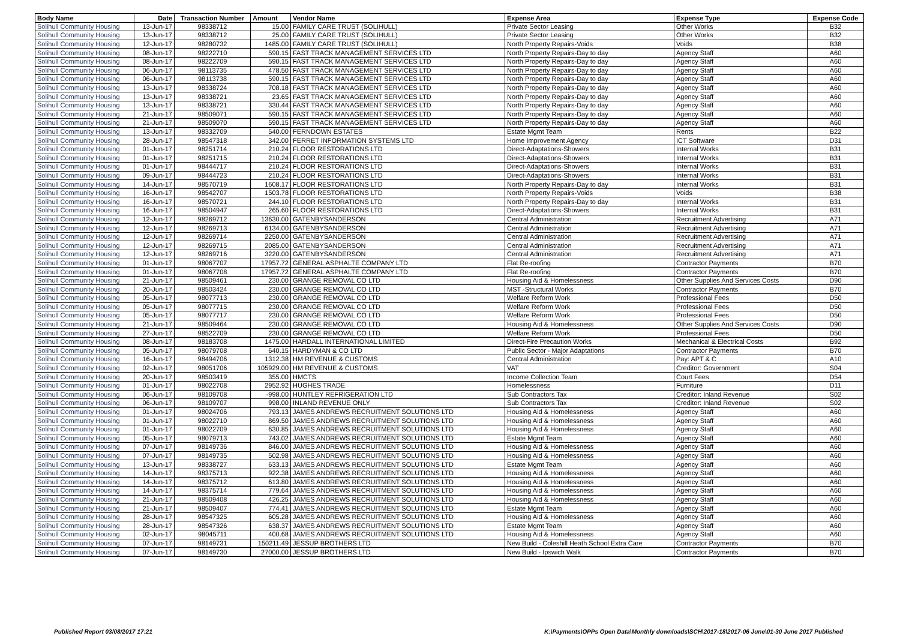| Body Name | Date | Transaction Number | Amount | Vendor Name | Expense Area | Expense Type | Expense Code |
| --- | --- | --- | --- | --- | --- | --- | --- |
| Solihull Community Housing | 13-Jun-17 | 98338712 | 15.00 | FAMILY CARE TRUST (SOLIHULL) | Private Sector Leasing | Other Works | B32 |
| Solihull Community Housing | 13-Jun-17 | 98338712 | 25.00 | FAMILY CARE TRUST (SOLIHULL) | Private Sector Leasing | Other Works | B32 |
| Solihull Community Housing | 12-Jun-17 | 98280732 | 1485.00 | FAMILY CARE TRUST (SOLIHULL) | North Property Repairs-Voids | Voids | B38 |
| Solihull Community Housing | 08-Jun-17 | 98222710 | 590.15 | FAST TRACK MANAGEMENT SERVICES LTD | North Property Repairs-Day to day | Agency Staff | A60 |
| Solihull Community Housing | 08-Jun-17 | 98222709 | 590.15 | FAST TRACK MANAGEMENT SERVICES LTD | North Property Repairs-Day to day | Agency Staff | A60 |
| Solihull Community Housing | 06-Jun-17 | 98113735 | 478.50 | FAST TRACK MANAGEMENT SERVICES LTD | North Property Repairs-Day to day | Agency Staff | A60 |
| Solihull Community Housing | 06-Jun-17 | 98113738 | 590.15 | FAST TRACK MANAGEMENT SERVICES LTD | North Property Repairs-Day to day | Agency Staff | A60 |
| Solihull Community Housing | 13-Jun-17 | 98338724 | 708.18 | FAST TRACK MANAGEMENT SERVICES LTD | North Property Repairs-Day to day | Agency Staff | A60 |
| Solihull Community Housing | 13-Jun-17 | 98338721 | 23.65 | FAST TRACK MANAGEMENT SERVICES LTD | North Property Repairs-Day to day | Agency Staff | A60 |
| Solihull Community Housing | 13-Jun-17 | 98338721 | 330.44 | FAST TRACK MANAGEMENT SERVICES LTD | North Property Repairs-Day to day | Agency Staff | A60 |
| Solihull Community Housing | 21-Jun-17 | 98509071 | 590.15 | FAST TRACK MANAGEMENT SERVICES LTD | North Property Repairs-Day to day | Agency Staff | A60 |
| Solihull Community Housing | 21-Jun-17 | 98509070 | 590.15 | FAST TRACK MANAGEMENT SERVICES LTD | North Property Repairs-Day to day | Agency Staff | A60 |
| Solihull Community Housing | 13-Jun-17 | 98332709 | 540.00 | FERNDOWN ESTATES | Estate Mgmt Team | Rents | B22 |
| Solihull Community Housing | 28-Jun-17 | 98547318 | 342.00 | FERRET INFORMATION SYSTEMS LTD | Home Improvement Agency | ICT Software | D31 |
| Solihull Community Housing | 01-Jun-17 | 98251714 | 210.24 | FLOOR RESTORATIONS LTD | Direct-Adaptations-Showers | Internal Works | B31 |
| Solihull Community Housing | 01-Jun-17 | 98251715 | 210.24 | FLOOR RESTORATIONS LTD | Direct-Adaptations-Showers | Internal Works | B31 |
| Solihull Community Housing | 01-Jun-17 | 98444717 | 210.24 | FLOOR RESTORATIONS LTD | Direct-Adaptations-Showers | Internal Works | B31 |
| Solihull Community Housing | 09-Jun-17 | 98444723 | 210.24 | FLOOR RESTORATIONS LTD | Direct-Adaptations-Showers | Internal Works | B31 |
| Solihull Community Housing | 14-Jun-17 | 98570719 | 1608.17 | FLOOR RESTORATIONS LTD | North Property Repairs-Day to day | Internal Works | B31 |
| Solihull Community Housing | 16-Jun-17 | 98542707 | 1503.78 | FLOOR RESTORATIONS LTD | North Property Repairs-Voids | Voids | B38 |
| Solihull Community Housing | 16-Jun-17 | 98570721 | 244.10 | FLOOR RESTORATIONS LTD | North Property Repairs-Day to day | Internal Works | B31 |
| Solihull Community Housing | 16-Jun-17 | 98504947 | 265.60 | FLOOR RESTORATIONS LTD | Direct-Adaptations-Showers | Internal Works | B31 |
| Solihull Community Housing | 12-Jun-17 | 98269712 | 13630.00 | GATENBYSANDERSON | Central Administration | Recruitment Advertising | A71 |
| Solihull Community Housing | 12-Jun-17 | 98269713 | 6134.00 | GATENBYSANDERSON | Central Administration | Recruitment Advertising | A71 |
| Solihull Community Housing | 12-Jun-17 | 98269714 | 2250.00 | GATENBYSANDERSON | Central Administration | Recruitment Advertising | A71 |
| Solihull Community Housing | 12-Jun-17 | 98269715 | 2085.00 | GATENBYSANDERSON | Central Administration | Recruitment Advertising | A71 |
| Solihull Community Housing | 12-Jun-17 | 98269716 | 3220.00 | GATENBYSANDERSON | Central Administration | Recruitment Advertising | A71 |
| Solihull Community Housing | 01-Jun-17 | 98067707 | 17957.72 | GENERAL ASPHALTE COMPANY LTD | Flat Re-roofing | Contractor Payments | B70 |
| Solihull Community Housing | 01-Jun-17 | 98067708 | 17957.72 | GENERAL ASPHALTE COMPANY LTD | Flat Re-roofing | Contractor Payments | B70 |
| Solihull Community Housing | 21-Jun-17 | 98509461 | 230.00 | GRANGE REMOVAL CO LTD | Housing Aid & Homelessness | Other Supplies And Services Costs | D90 |
| Solihull Community Housing | 20-Jun-17 | 98503424 | 230.00 | GRANGE REMOVAL CO LTD | MST -Structural Works | Contractor Payments | B70 |
| Solihull Community Housing | 05-Jun-17 | 98077713 | 230.00 | GRANGE REMOVAL CO LTD | Welfare Reform Work | Professional Fees | D50 |
| Solihull Community Housing | 05-Jun-17 | 98077715 | 230.00 | GRANGE REMOVAL CO LTD | Welfare Reform Work | Professional Fees | D50 |
| Solihull Community Housing | 05-Jun-17 | 98077717 | 230.00 | GRANGE REMOVAL CO LTD | Welfare Reform Work | Professional Fees | D50 |
| Solihull Community Housing | 21-Jun-17 | 98509464 | 230.00 | GRANGE REMOVAL CO LTD | Housing Aid & Homelessness | Other Supplies And Services Costs | D90 |
| Solihull Community Housing | 27-Jun-17 | 98522709 | 230.00 | GRANGE REMOVAL CO LTD | Welfare Reform Work | Professional Fees | D50 |
| Solihull Community Housing | 08-Jun-17 | 98183708 | 1475.00 | HARDALL INTERNATIONAL LIMITED | Direct-Fire Precaution Works | Mechanical & Electrical Costs | B92 |
| Solihull Community Housing | 05-Jun-17 | 98079708 | 640.15 | HARDYMAN & CO LTD | Public Sector - Major Adaptations | Contractor Payments | B70 |
| Solihull Community Housing | 16-Jun-17 | 98494706 | 1312.38 | HM REVENUE & CUSTOMS | Central Administration | Pay: APT & C | A10 |
| Solihull Community Housing | 02-Jun-17 | 98051706 | 105929.00 | HM REVENUE & CUSTOMS | VAT | Creditor: Government | S04 |
| Solihull Community Housing | 20-Jun-17 | 98503419 | 355.00 | HMCTS | Income Collection Team | Court Fees | D54 |
| Solihull Community Housing | 01-Jun-17 | 98022708 | 2952.92 | HUGHES TRADE | Homelessness | Furniture | D11 |
| Solihull Community Housing | 06-Jun-17 | 98109708 | -998.00 | HUNTLEY REFRIGERATION LTD | Sub Contractors Tax | Creditor: Inland Revenue | S02 |
| Solihull Community Housing | 06-Jun-17 | 98109707 | 998.00 | INLAND REVENUE ONLY | Sub Contractors Tax | Creditor: Inland Revenue | S02 |
| Solihull Community Housing | 01-Jun-17 | 98024706 | 793.13 | JAMES ANDREWS RECRUITMENT SOLUTIONS LTD | Housing Aid & Homelessness | Agency Staff | A60 |
| Solihull Community Housing | 01-Jun-17 | 98022710 | 869.50 | JAMES ANDREWS RECRUITMENT SOLUTIONS LTD | Housing Aid & Homelessness | Agency Staff | A60 |
| Solihull Community Housing | 01-Jun-17 | 98022709 | 630.85 | JAMES ANDREWS RECRUITMENT SOLUTIONS LTD | Housing Aid & Homelessness | Agency Staff | A60 |
| Solihull Community Housing | 05-Jun-17 | 98079713 | 743.02 | JAMES ANDREWS RECRUITMENT SOLUTIONS LTD | Estate Mgmt Team | Agency Staff | A60 |
| Solihull Community Housing | 07-Jun-17 | 98149736 | 846.00 | JAMES ANDREWS RECRUITMENT SOLUTIONS LTD | Housing Aid & Homelessness | Agency Staff | A60 |
| Solihull Community Housing | 07-Jun-17 | 98149735 | 502.98 | JAMES ANDREWS RECRUITMENT SOLUTIONS LTD | Housing Aid & Homelessness | Agency Staff | A60 |
| Solihull Community Housing | 13-Jun-17 | 98338727 | 633.13 | JAMES ANDREWS RECRUITMENT SOLUTIONS LTD | Estate Mgmt Team | Agency Staff | A60 |
| Solihull Community Housing | 14-Jun-17 | 98375713 | 922.38 | JAMES ANDREWS RECRUITMENT SOLUTIONS LTD | Housing Aid & Homelessness | Agency Staff | A60 |
| Solihull Community Housing | 14-Jun-17 | 98375712 | 613.80 | JAMES ANDREWS RECRUITMENT SOLUTIONS LTD | Housing Aid & Homelessness | Agency Staff | A60 |
| Solihull Community Housing | 14-Jun-17 | 98375714 | 779.64 | JAMES ANDREWS RECRUITMENT SOLUTIONS LTD | Housing Aid & Homelessness | Agency Staff | A60 |
| Solihull Community Housing | 21-Jun-17 | 98509408 | 426.25 | JAMES ANDREWS RECRUITMENT SOLUTIONS LTD | Housing Aid & Homelessness | Agency Staff | A60 |
| Solihull Community Housing | 21-Jun-17 | 98509407 | 774.41 | JAMES ANDREWS RECRUITMENT SOLUTIONS LTD | Estate Mgmt Team | Agency Staff | A60 |
| Solihull Community Housing | 28-Jun-17 | 98547325 | 605.28 | JAMES ANDREWS RECRUITMENT SOLUTIONS LTD | Housing Aid & Homelessness | Agency Staff | A60 |
| Solihull Community Housing | 28-Jun-17 | 98547326 | 638.37 | JAMES ANDREWS RECRUITMENT SOLUTIONS LTD | Estate Mgmt Team | Agency Staff | A60 |
| Solihull Community Housing | 02-Jun-17 | 98045711 | 400.68 | JAMES ANDREWS RECRUITMENT SOLUTIONS LTD | Housing Aid & Homelessness | Agency Staff | A60 |
| Solihull Community Housing | 07-Jun-17 | 98149731 | 150211.49 | JESSUP BROTHERS LTD | New Build - Coleshill Heath School Extra Care | Contractor Payments | B70 |
| Solihull Community Housing | 07-Jun-17 | 98149730 | 27000.00 | JESSUP BROTHERS LTD | New Build - Ipswich Walk | Contractor Payments | B70 |
Published Report 03/08/2017 17:21 K:\Payments\OPPs Open Data\Monthly downloads\SCH\2017-18\2017-06 June\01-30 June 2017 Published